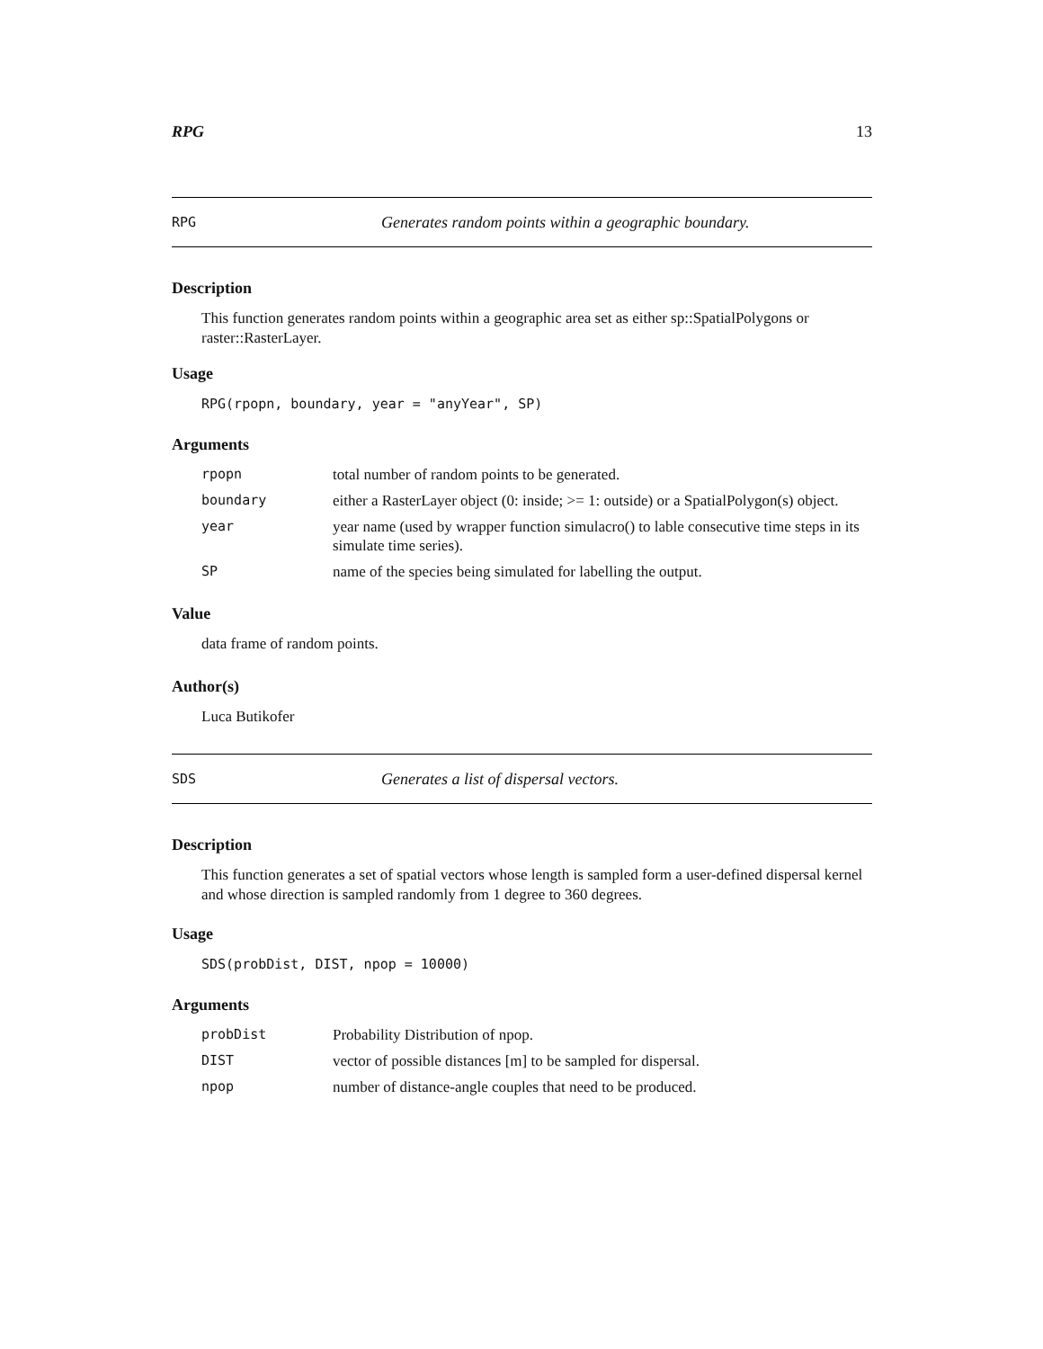RPG 13
RPG Generates random points within a geographic boundary.
Description
This function generates random points within a geographic area set as either sp::SpatialPolygons or raster::RasterLayer.
Usage
RPG(rpopn, boundary, year = "anyYear", SP)
Arguments
| rpopn | total number of random points to be generated. |
| boundary | either a RasterLayer object (0: inside; >= 1: outside) or a SpatialPolygon(s) object. |
| year | year name (used by wrapper function simulacro() to lable consecutive time steps in its simulate time series). |
| SP | name of the species being simulated for labelling the output. |
Value
data frame of random points.
Author(s)
Luca Butikofer
SDS Generates a list of dispersal vectors.
Description
This function generates a set of spatial vectors whose length is sampled form a user-defined dispersal kernel and whose direction is sampled randomly from 1 degree to 360 degrees.
Usage
SDS(probDist, DIST, npop = 10000)
Arguments
| probDist | Probability Distribution of npop. |
| DIST | vector of possible distances [m] to be sampled for dispersal. |
| npop | number of distance-angle couples that need to be produced. |